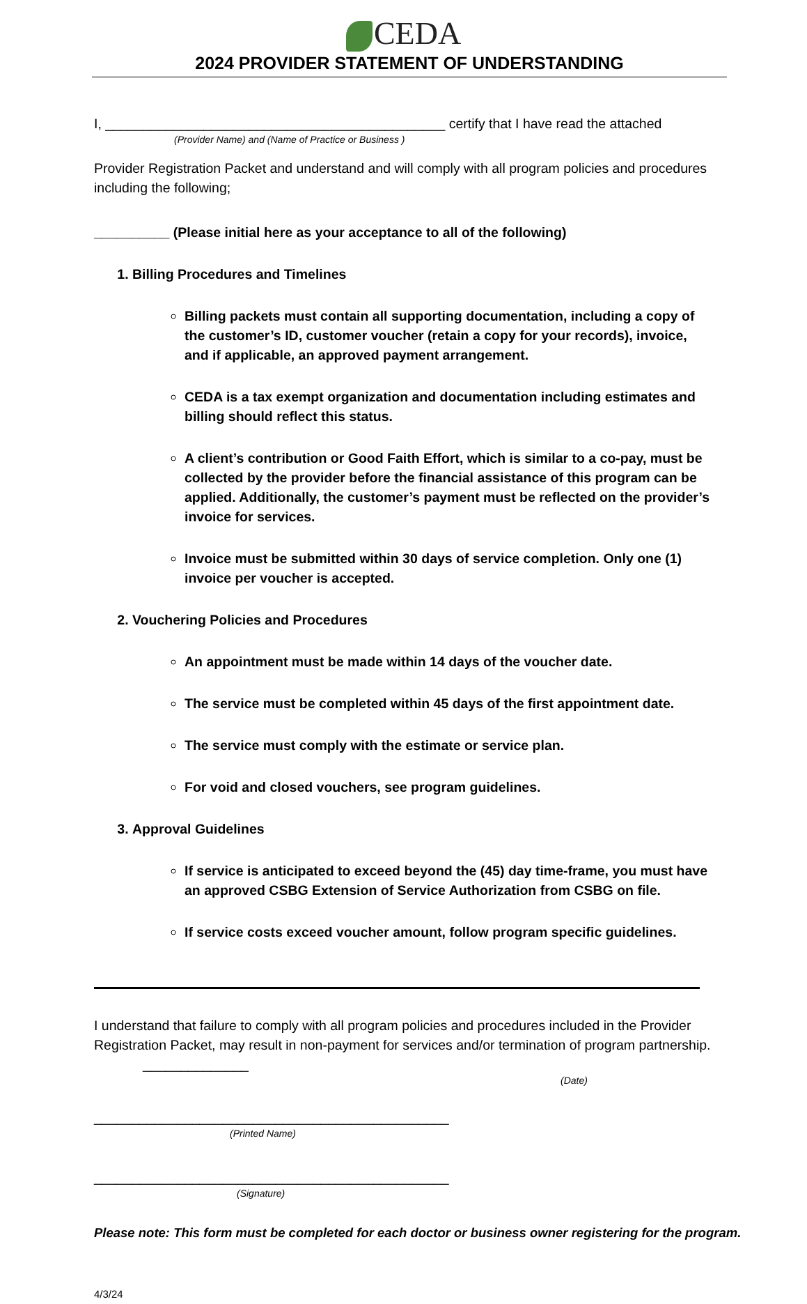CEDA
2024 PROVIDER STATEMENT OF UNDERSTANDING
I, _____________________________________________ certify that I have read the attached
(Provider Name) and (Name of Practice or Business )
Provider Registration Packet and understand and will comply with all program policies and procedures including the following;
__________ (Please initial here as your acceptance to all of the following)
1. Billing Procedures and Timelines
Billing packets must contain all supporting documentation, including a copy of the customer’s ID, customer voucher (retain a copy for your records), invoice, and if applicable, an approved payment arrangement.
CEDA is a tax exempt organization and documentation including estimates and billing should reflect this status.
A client’s contribution or Good Faith Effort, which is similar to a co-pay, must be collected by the provider before the financial assistance of this program can be applied. Additionally, the customer’s payment must be reflected on the provider’s invoice for services.
Invoice must be submitted within 30 days of service completion. Only one (1) invoice per voucher is accepted.
2. Vouchering Policies and Procedures
An appointment must be made within 14 days of the voucher date.
The service must be completed within 45 days of the first appointment date.
The service must comply with the estimate or service plan.
For void and closed vouchers, see program guidelines.
3. Approval Guidelines
If service is anticipated to exceed beyond the (45) day time-frame, you must have an approved CSBG Extension of Service Authorization from CSBG on file.
If service costs exceed voucher amount, follow program specific guidelines.
I understand that failure to comply with all program policies and procedures included in the Provider Registration Packet, may result in non-payment for services and/or termination of program partnership. ______________
(Date)
_______________________________________________
(Printed Name)
_______________________________________________
(Signature)
Please note: This form must be completed for each doctor or business owner registering for the program.
4/3/24